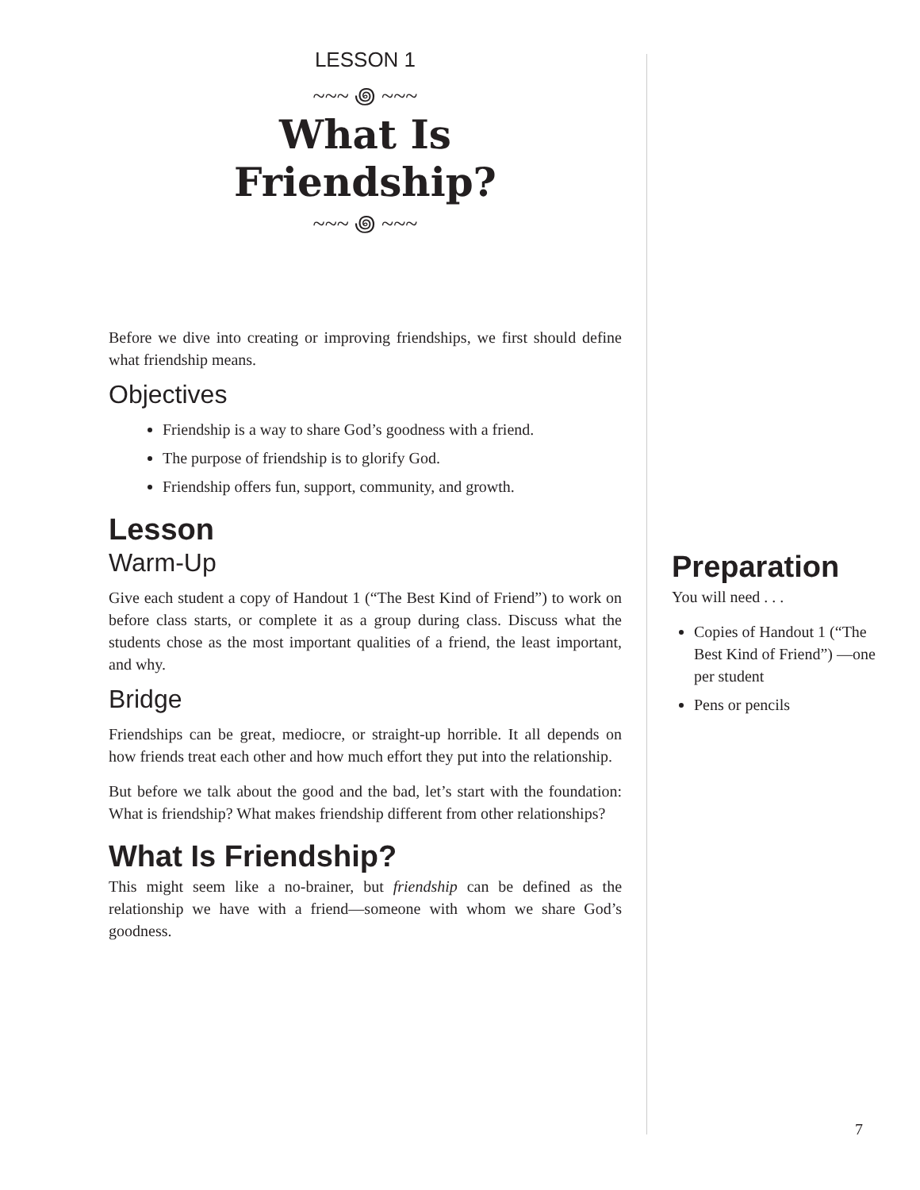LESSON 1
~~~ ꩜ ~~~
What Is
Friendship?
~~~ ꩜ ~~~
Before we dive into creating or improving friendships, we first should define what friendship means.
Objectives
Friendship is a way to share God’s goodness with a friend.
The purpose of friendship is to glorify God.
Friendship offers fun, support, community, and growth.
Lesson
Warm-Up
Give each student a copy of Handout 1 (“The Best Kind of Friend”) to work on before class starts, or complete it as a group during class. Discuss what the students chose as the most important qualities of a friend, the least important, and why.
Bridge
Friendships can be great, mediocre, or straight-up horrible. It all depends on how friends treat each other and how much effort they put into the relationship.
But before we talk about the good and the bad, let’s start with the foundation: What is friendship? What makes friendship different from other relationships?
What Is Friendship?
This might seem like a no-brainer, but friendship can be defined as the relationship we have with a friend—someone with whom we share God’s goodness.
Preparation
You will need . . .
Copies of Handout 1 (“The Best Kind of Friend”) —one per student
Pens or pencils
7